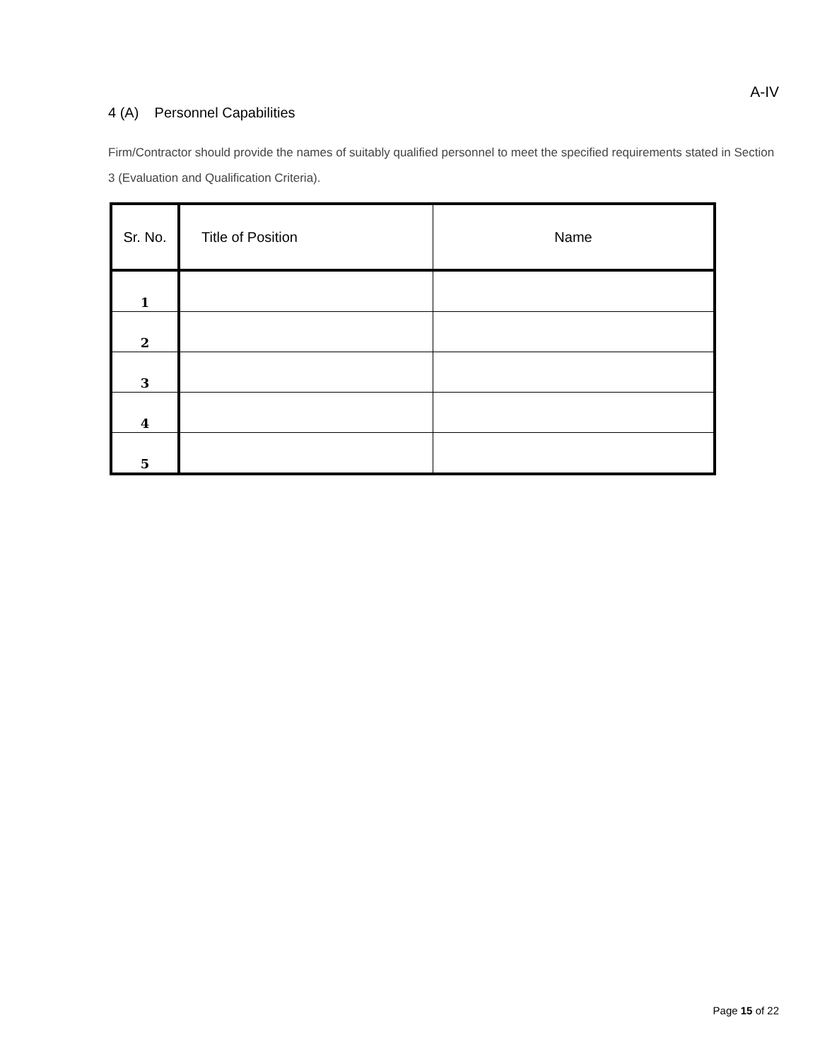A-IV
4 (A) Personnel Capabilities
Firm/Contractor should provide the names of suitably qualified personnel to meet the specified requirements stated in Section 3 (Evaluation and Qualification Criteria).
| Sr. No. | Title of Position | Name |
| --- | --- | --- |
| 1 | | |
| 2 | | |
| 3 | | |
| 4 | | |
| 5 | | |
Page 15 of 22